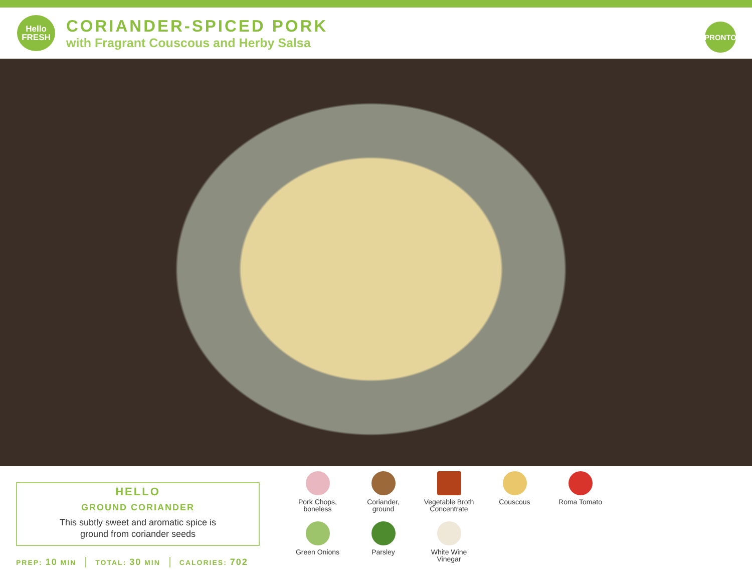Hello
FRESH
CORIANDER-SPICED PORK
with Fragrant Couscous and Herby Salsa
PRONTO
HELLO
GROUND CORIANDER
This subtly sweet and aromatic spice is
ground from coriander seeds
PREP: 10 MIN TOTAL: 30 MIN CALORIES: 702
Pork Chops,
boneless
Coriander,
ground
Vegetable Broth
Concentrate
Couscous
Roma Tomato
Green Onions
Parsley
White Wine
Vinegar